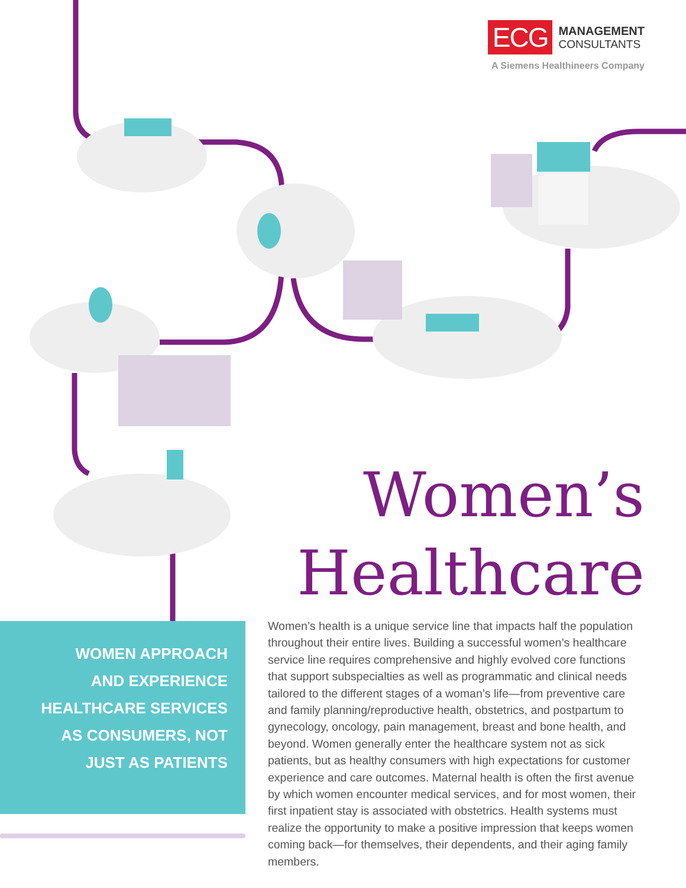ECG MANAGEMENT
CONSULTANTS
A Siemens Healthineers Company
Women’s
Healthcare
WOMEN APPROACH
AND EXPERIENCE
HEALTHCARE SERVICES
AS CONSUMERS, NOT
JUST AS PATIENTS
Women’s health is a unique service line that impacts half the population throughout their entire lives. Building a successful women’s healthcare service line requires comprehensive and highly evolved core functions that support subspecialties as well as programmatic and clinical needs tailored to the different stages of a woman’s life—from preventive care and family planning/reproductive health, obstetrics, and postpartum to gynecology, oncology, pain management, breast and bone health, and beyond. Women generally enter the healthcare system not as sick patients, but as healthy consumers with high expectations for customer experience and care outcomes. Maternal health is often the first avenue by which women encounter medical services, and for most women, their first inpatient stay is associated with obstetrics. Health systems must realize the opportunity to make a positive impression that keeps women coming back—for themselves, their dependents, and their aging family members.